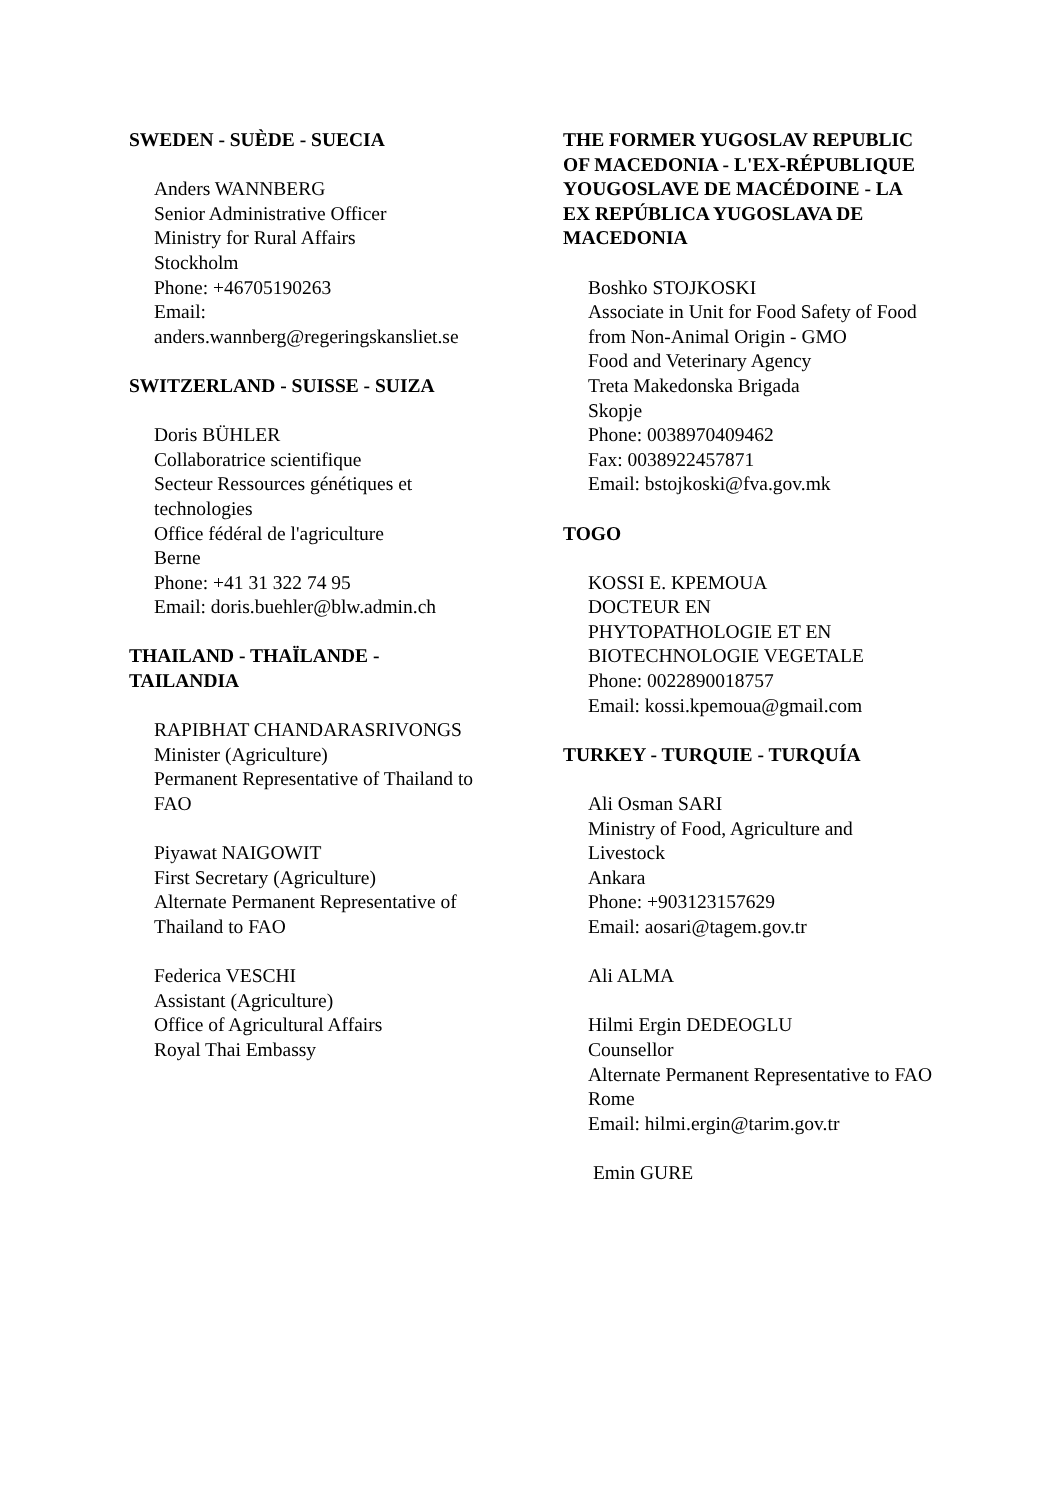SWEDEN - SUÈDE - SUECIA
Anders WANNBERG
Senior Administrative Officer
Ministry for Rural Affairs
Stockholm
Phone: +46705190263
Email:
anders.wannberg@regeringskansliet.se
SWITZERLAND - SUISSE - SUIZA
Doris BÜHLER
Collaboratrice scientifique
Secteur Ressources génétiques et technologies
Office fédéral de l'agriculture
Berne
Phone: +41 31 322 74 95
Email: doris.buehler@blw.admin.ch
THAILAND - THAÏLANDE -
TAILANDIA
RAPIBHAT CHANDARASRIVONGS
Minister (Agriculture)
Permanent Representative of Thailand to FAO
Piyawat NAIGOWIT
First Secretary (Agriculture)
Alternate Permanent Representative of Thailand to FAO
Federica VESCHI
Assistant (Agriculture)
Office of Agricultural Affairs
Royal Thai Embassy
THE FORMER YUGOSLAV REPUBLIC OF MACEDONIA - L'EX-RÉPUBLIQUE YOUGOSLAVE DE MACÉDOINE - LA EX REPÚBLICA YUGOSLAVA DE MACEDONIA
Boshko STOJKOSKI
Associate in Unit for Food Safety of Food from Non-Animal Origin - GMO
Food and Veterinary Agency
Treta Makedonska Brigada
Skopje
Phone: 0038970409462
Fax: 0038922457871
Email: bstojkoski@fva.gov.mk
TOGO
KOSSI E. KPEMOUA
DOCTEUR EN
PHYTOPATHOLOGIE ET EN BIOTECHNOLOGIE VEGETALE
Phone: 0022890018757
Email: kossi.kpemoua@gmail.com
TURKEY - TURQUIE - TURQUÍA
Ali Osman SARI
Ministry of Food, Agriculture and Livestock
Ankara
Phone: +903123157629
Email: aosari@tagem.gov.tr
Ali ALMA
Hilmi Ergin DEDEOGLU
Counsellor
Alternate Permanent Representative to FAO
Rome
Email: hilmi.ergin@tarim.gov.tr
Emin GURE